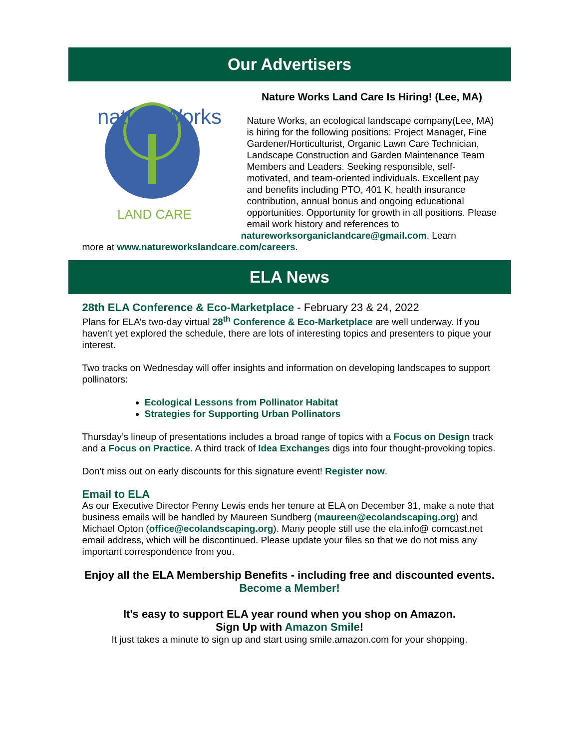Our Advertisers
nature Works
LAND CARE
Nature Works Land Care Is Hiring! (Lee, MA)
Nature Works, an ecological landscape company(Lee, MA) is hiring for the following positions: Project Manager, Fine Gardener/Horticulturist, Organic Lawn Care Technician, Landscape Construction and Garden Maintenance Team Members and Leaders. Seeking responsible, self-motivated, and team-oriented individuals. Excellent pay and benefits including PTO, 401 K, health insurance contribution, annual bonus and ongoing educational opportunities. Opportunity for growth in all positions. Please email work history and references to natureworksorganiclandcare@gmail.com. Learn
more at www.natureworkslandcare.com/careers.
ELA News
28th ELA Conference & Eco-Marketplace - February 23 & 24, 2022
Plans for ELA’s two-day virtual 28<sup>th</sup> Conference & Eco-Marketplace are well underway. If you haven't yet explored the schedule, there are lots of interesting topics and presenters to pique your interest.
Two tracks on Wednesday will offer insights and information on developing landscapes to support pollinators:
Ecological Lessons from Pollinator Habitat
Strategies for Supporting Urban Pollinators
Thursday’s lineup of presentations includes a broad range of topics with a Focus on Design track and a Focus on Practice. A third track of Idea Exchanges digs into four thought-provoking topics.
Don’t miss out on early discounts for this signature event! Register now.
Email to ELA
As our Executive Director Penny Lewis ends her tenure at ELA on December 31, make a note that business emails will be handled by Maureen Sundberg (maureen@ecolandscaping.org) and Michael Opton (office@ecolandscaping.org). Many people still use the ela.info@ comcast.net email address, which will be discontinued. Please update your files so that we do not miss any important correspondence from you.
Enjoy all the ELA Membership Benefits - including free and discounted events.
Become a Member!
It's easy to support ELA year round when you shop on Amazon.
Sign Up with Amazon Smile!
It just takes a minute to sign up and start using smile.amazon.com for your shopping.